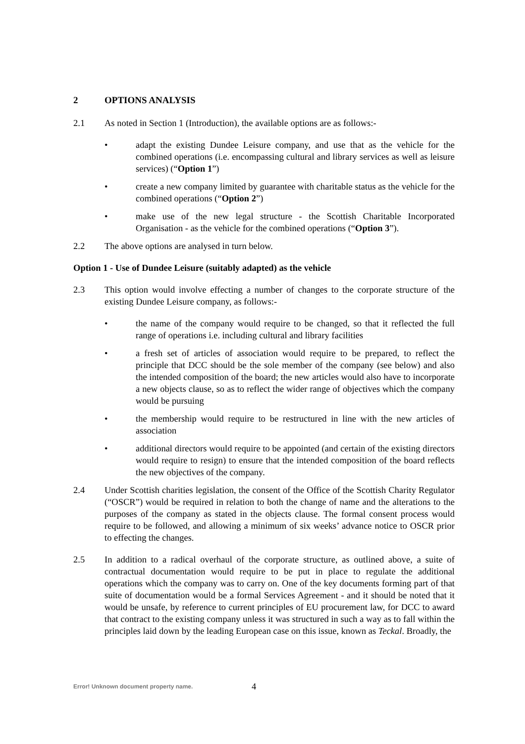2 OPTIONS ANALYSIS
2.1 As noted in Section 1 (Introduction), the available options are as follows:-
• adapt the existing Dundee Leisure company, and use that as the vehicle for the combined operations (i.e. encompassing cultural and library services as well as leisure services) (“Option 1”)
• create a new company limited by guarantee with charitable status as the vehicle for the combined operations (“Option 2”)
• make use of the new legal structure - the Scottish Charitable Incorporated Organisation - as the vehicle for the combined operations (“Option 3”).
2.2 The above options are analysed in turn below.
Option 1 - Use of Dundee Leisure (suitably adapted) as the vehicle
2.3 This option would involve effecting a number of changes to the corporate structure of the existing Dundee Leisure company, as follows:-
• the name of the company would require to be changed, so that it reflected the full range of operations i.e. including cultural and library facilities
• a fresh set of articles of association would require to be prepared, to reflect the principle that DCC should be the sole member of the company (see below) and also the intended composition of the board; the new articles would also have to incorporate a new objects clause, so as to reflect the wider range of objectives which the company would be pursuing
• the membership would require to be restructured in line with the new articles of association
• additional directors would require to be appointed (and certain of the existing directors would require to resign) to ensure that the intended composition of the board reflects the new objectives of the company.
2.4 Under Scottish charities legislation, the consent of the Office of the Scottish Charity Regulator (“OSCR”) would be required in relation to both the change of name and the alterations to the purposes of the company as stated in the objects clause. The formal consent process would require to be followed, and allowing a minimum of six weeks’ advance notice to OSCR prior to effecting the changes.
2.5 In addition to a radical overhaul of the corporate structure, as outlined above, a suite of contractual documentation would require to be put in place to regulate the additional operations which the company was to carry on. One of the key documents forming part of that suite of documentation would be a formal Services Agreement - and it should be noted that it would be unsafe, by reference to current principles of EU procurement law, for DCC to award that contract to the existing company unless it was structured in such a way as to fall within the principles laid down by the leading European case on this issue, known as Teckal. Broadly, the
Error! Unknown document property name. 4